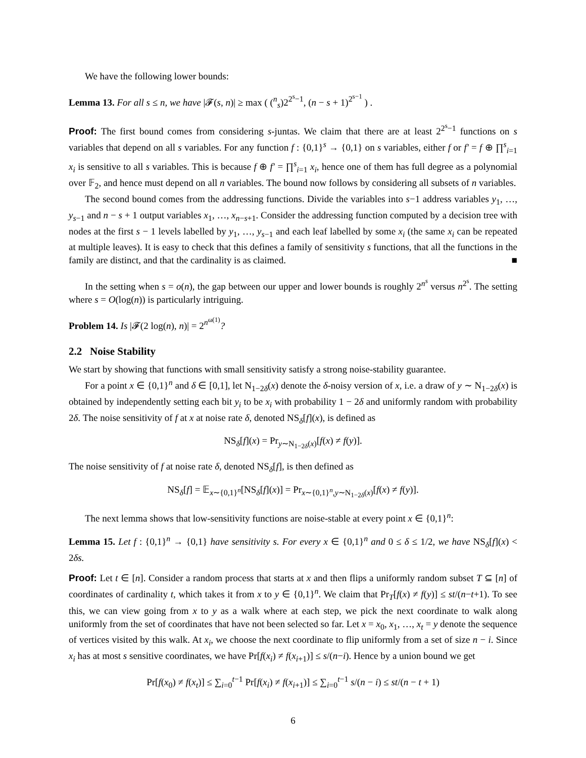We have the following lower bounds:
Lemma 13. For all s ≤ n, we have |𝓕(s, n)| ≥ max ( (<sup>n</sup><sub>s</sub>)2<sup>2<sup>s</sup>−1</sup>, (n − s + 1)<sup>2<sup>s−1</sup></sup> ) .
Proof: The first bound comes from considering s-juntas. We claim that there are at least 2<sup>2<sup>s</sup>−1</sup> functions on s variables that depend on all s variables. For any function f : {0,1}<sup>s</sup> → {0,1} on s variables, either f or f′ = f ⊕ ∏<sup>s</sup><sub>i=1</sub> x<sub>i</sub> is sensitive to all s variables. This is because f ⊕ f′ = ∏<sup>s</sup><sub>i=1</sub> x<sub>i</sub>, hence one of them has full degree as a polynomial over 𝔽<sub>2</sub>, and hence must depend on all n variables. The bound now follows by considering all subsets of n variables.
The second bound comes from the addressing functions. Divide the variables into s−1 address variables y<sub>1</sub>, …, y<sub>s−1</sub> and n − s + 1 output variables x<sub>1</sub>, …, x<sub>n−s+1</sub>. Consider the addressing function computed by a decision tree with nodes at the first s − 1 levels labelled by y<sub>1</sub>, …, y<sub>s−1</sub> and each leaf labelled by some x<sub>i</sub> (the same x<sub>i</sub> can be repeated at multiple leaves). It is easy to check that this defines a family of sensitivity s functions, that all the functions in the family are distinct, and that the cardinality is as claimed. ■
In the setting when s = o(n), the gap between our upper and lower bounds is roughly 2<sup>n<sup>s</sup></sup> versus n<sup>2<sup>s</sup></sup>. The setting where s = O(log(n)) is particularly intriguing.
Problem 14. Is |𝓕(2 log(n), n)| = 2<sup>n<sup>ω(1)</sup></sup>?
2.2 Noise Stability
We start by showing that functions with small sensitivity satisfy a strong noise-stability guarantee.
For a point x ∈ {0,1}<sup>n</sup> and δ ∈ [0,1], let N<sub>1−2δ</sub>(x) denote the δ-noisy version of x, i.e. a draw of y ∼ N<sub>1−2δ</sub>(x) is obtained by independently setting each bit y<sub>i</sub> to be x<sub>i</sub> with probability 1 − 2δ and uniformly random with probability 2δ. The noise sensitivity of f at x at noise rate δ, denoted NS<sub>δ</sub>[f](x), is defined as
NS<sub>δ</sub>[f](x) = Pr<sub>y∼N<sub>1−2δ</sub>(x)</sub>[f(x) ≠ f(y)].
The noise sensitivity of f at noise rate δ, denoted NS<sub>δ</sub>[f], is then defined as
NS<sub>δ</sub>[f] = 𝔼<sub>x∼{0,1}<sup>n</sup></sub>[NS<sub>δ</sub>[f](x)] = Pr<sub>x∼{0,1}<sup>n</sup>,y∼N<sub>1−2δ</sub>(x)</sub>[f(x) ≠ f(y)].
The next lemma shows that low-sensitivity functions are noise-stable at every point x ∈ {0,1}<sup>n</sup>:
Lemma 15. Let f : {0,1}<sup>n</sup> → {0,1} have sensitivity s. For every x ∈ {0,1}<sup>n</sup> and 0 ≤ δ ≤ 1/2, we have NS<sub>δ</sub>[f](x) < 2δs.
Proof: Let t ∈ [n]. Consider a random process that starts at x and then flips a uniformly random subset T ⊆ [n] of coordinates of cardinality t, which takes it from x to y ∈ {0,1}<sup>n</sup>. We claim that Pr<sub>T</sub>[f(x) ≠ f(y)] ≤ st/(n−t+1). To see this, we can view going from x to y as a walk where at each step, we pick the next coordinate to walk along uniformly from the set of coordinates that have not been selected so far. Let x = x<sub>0</sub>, x<sub>1</sub>, …, x<sub>t</sub> = y denote the sequence of vertices visited by this walk. At x<sub>i</sub>, we choose the next coordinate to flip uniformly from a set of size n − i. Since x<sub>i</sub> has at most s sensitive coordinates, we have Pr[f(x<sub>i</sub>) ≠ f(x<sub>i+1</sub>)] ≤ s/(n−i). Hence by a union bound we get
Pr[f(x<sub>0</sub>) ≠ f(x<sub>t</sub>)] ≤ ∑<sub>i=0</sub><sup>t−1</sup> Pr[f(x<sub>i</sub>) ≠ f(x<sub>i+1</sub>)] ≤ ∑<sub>i=0</sub><sup>t−1</sup> s/(n − i) ≤ st/(n − t + 1)
6